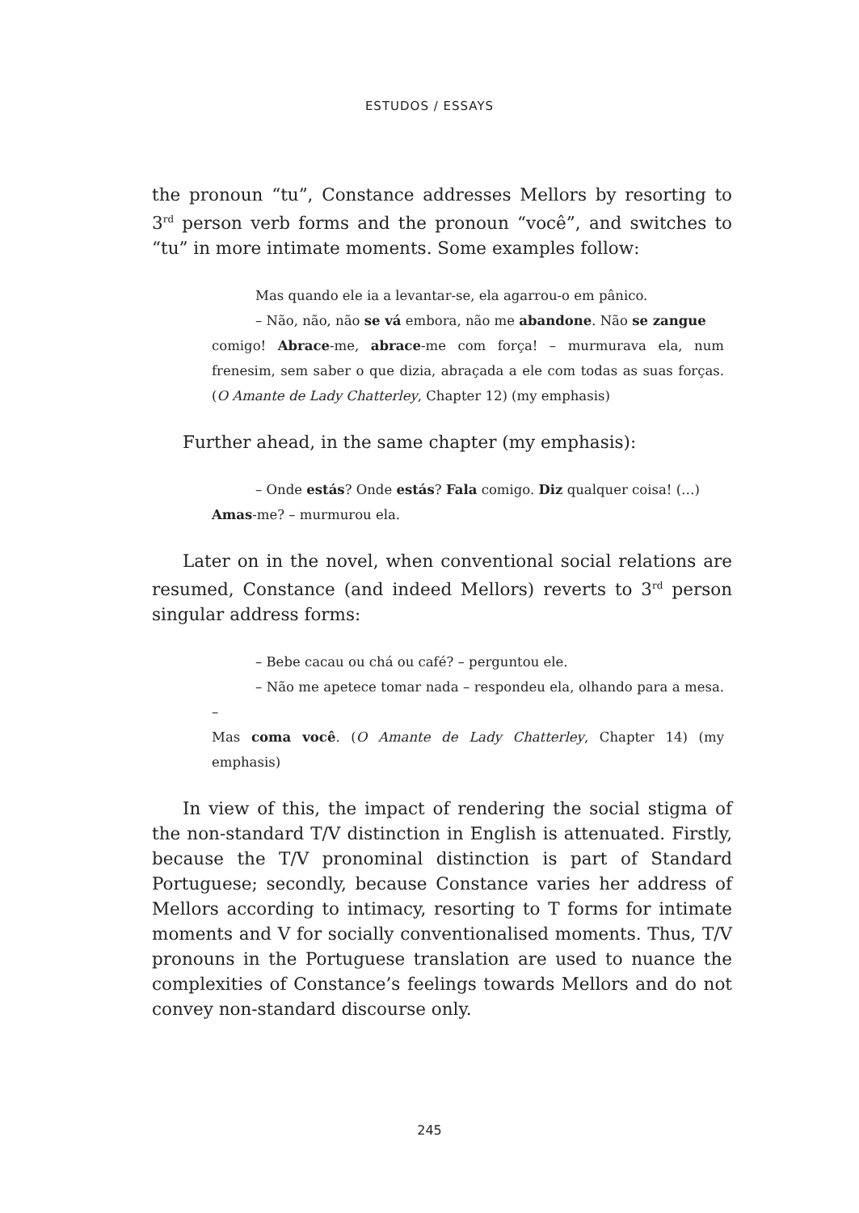ESTUDOS / ESSAYS
the pronoun “tu”, Constance addresses Mellors by resorting to 3<sup>rd</sup> person verb forms and the pronoun “você”, and switches to “tu” in more intimate moments. Some examples follow:
Mas quando ele ia a levantar-se, ela agarrou-o em pânico.
– Não, não, não se vá embora, não me abandone. Não se zangue
comigo! Abrace-me, abrace-me com força! – murmurava ela, num frenesim, sem saber o que dizia, abraçada a ele com todas as suas forças. (O Amante de Lady Chatterley, Chapter 12) (my emphasis)
Further ahead, in the same chapter (my emphasis):
– Onde estás? Onde estás? Fala comigo. Diz qualquer coisa! (…)
Amas-me? – murmurou ela.
Later on in the novel, when conventional social relations are resumed, Constance (and indeed Mellors) reverts to 3<sup>rd</sup> person singular address forms:
– Bebe cacau ou chá ou café? – perguntou ele.
– Não me apetece tomar nada – respondeu ela, olhando para a mesa. –
Mas coma você. (O Amante de Lady Chatterley, Chapter 14) (my emphasis)
In view of this, the impact of rendering the social stigma of the non-standard T/V distinction in English is attenuated. Firstly, because the T/V pronominal distinction is part of Standard Portuguese; secondly, because Constance varies her address of Mellors according to intimacy, resorting to T forms for intimate moments and V for socially conventionalised moments. Thus, T/V pronouns in the Portuguese translation are used to nuance the complexities of Constance’s feelings towards Mellors and do not convey non-standard discourse only.
245